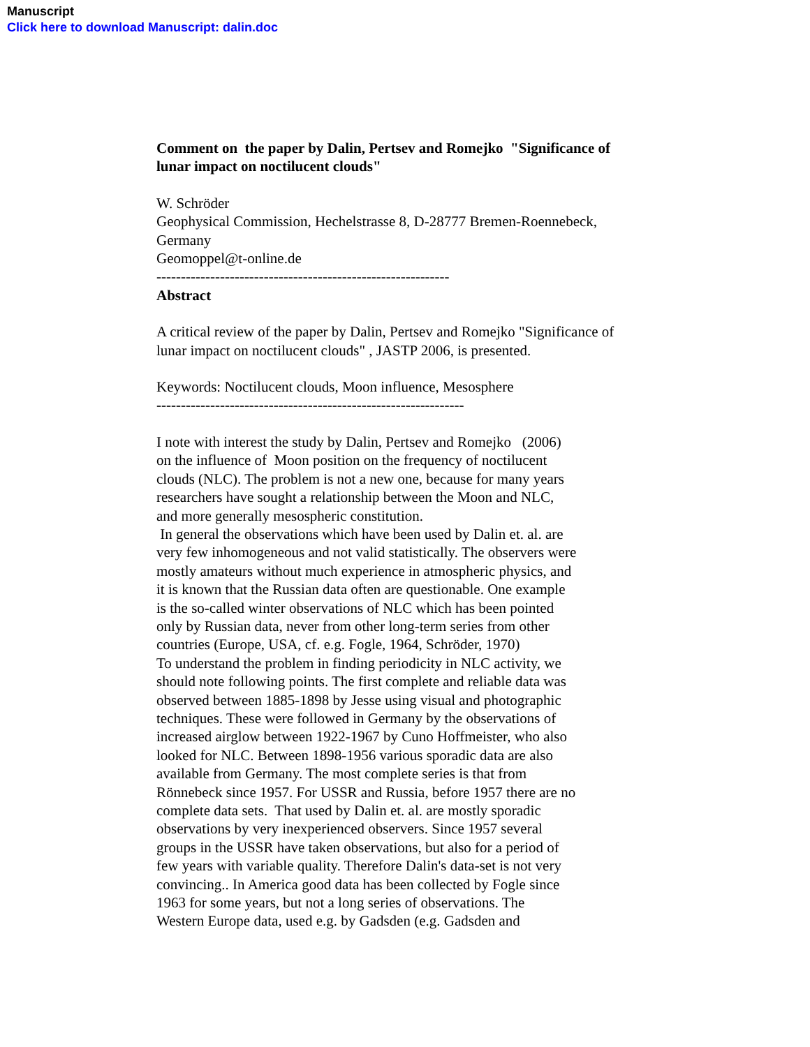Manuscript
Click here to download Manuscript: dalin.doc
Comment on the paper by Dalin, Pertsev and Romejko "Significance of lunar impact on noctilucent clouds"
W. Schröder
Geophysical Commission, Hechelstrasse 8, D-28777 Bremen-Roennebeck, Germany
Geomoppel@t-online.de
------------------------------------------------------------
Abstract
A critical review of the paper by Dalin, Pertsev and Romejko "Significance of lunar impact on noctilucent clouds" , JASTP 2006, is presented.
Keywords: Noctilucent clouds, Moon influence, Mesosphere
---------------------------------------------------------------
I note with interest the study by Dalin, Pertsev and Romejko (2006)
on the influence of Moon position on the frequency of noctilucent
clouds (NLC). The problem is not a new one, because for many years
researchers have sought a relationship between the Moon and NLC,
and more generally mesospheric constitution.
In general the observations which have been used by Dalin et. al. are
very few inhomogeneous and not valid statistically. The observers were
mostly amateurs without much experience in atmospheric physics, and
it is known that the Russian data often are questionable. One example
is the so-called winter observations of NLC which has been pointed
only by Russian data, never from other long-term series from other
countries (Europe, USA, cf. e.g. Fogle, 1964, Schröder, 1970)
To understand the problem in finding periodicity in NLC activity, we
should note following points. The first complete and reliable data was
observed between 1885-1898 by Jesse using visual and photographic
techniques. These were followed in Germany by the observations of
increased airglow between 1922-1967 by Cuno Hoffmeister, who also
looked for NLC. Between 1898-1956 various sporadic data are also
available from Germany. The most complete series is that from
Rönnebeck since 1957. For USSR and Russia, before 1957 there are no
complete data sets. That used by Dalin et. al. are mostly sporadic
observations by very inexperienced observers. Since 1957 several
groups in the USSR have taken observations, but also for a period of
few years with variable quality. Therefore Dalin's data-set is not very
convincing.. In America good data has been collected by Fogle since
1963 for some years, but not a long series of observations. The
Western Europe data, used e.g. by Gadsden (e.g. Gadsden and